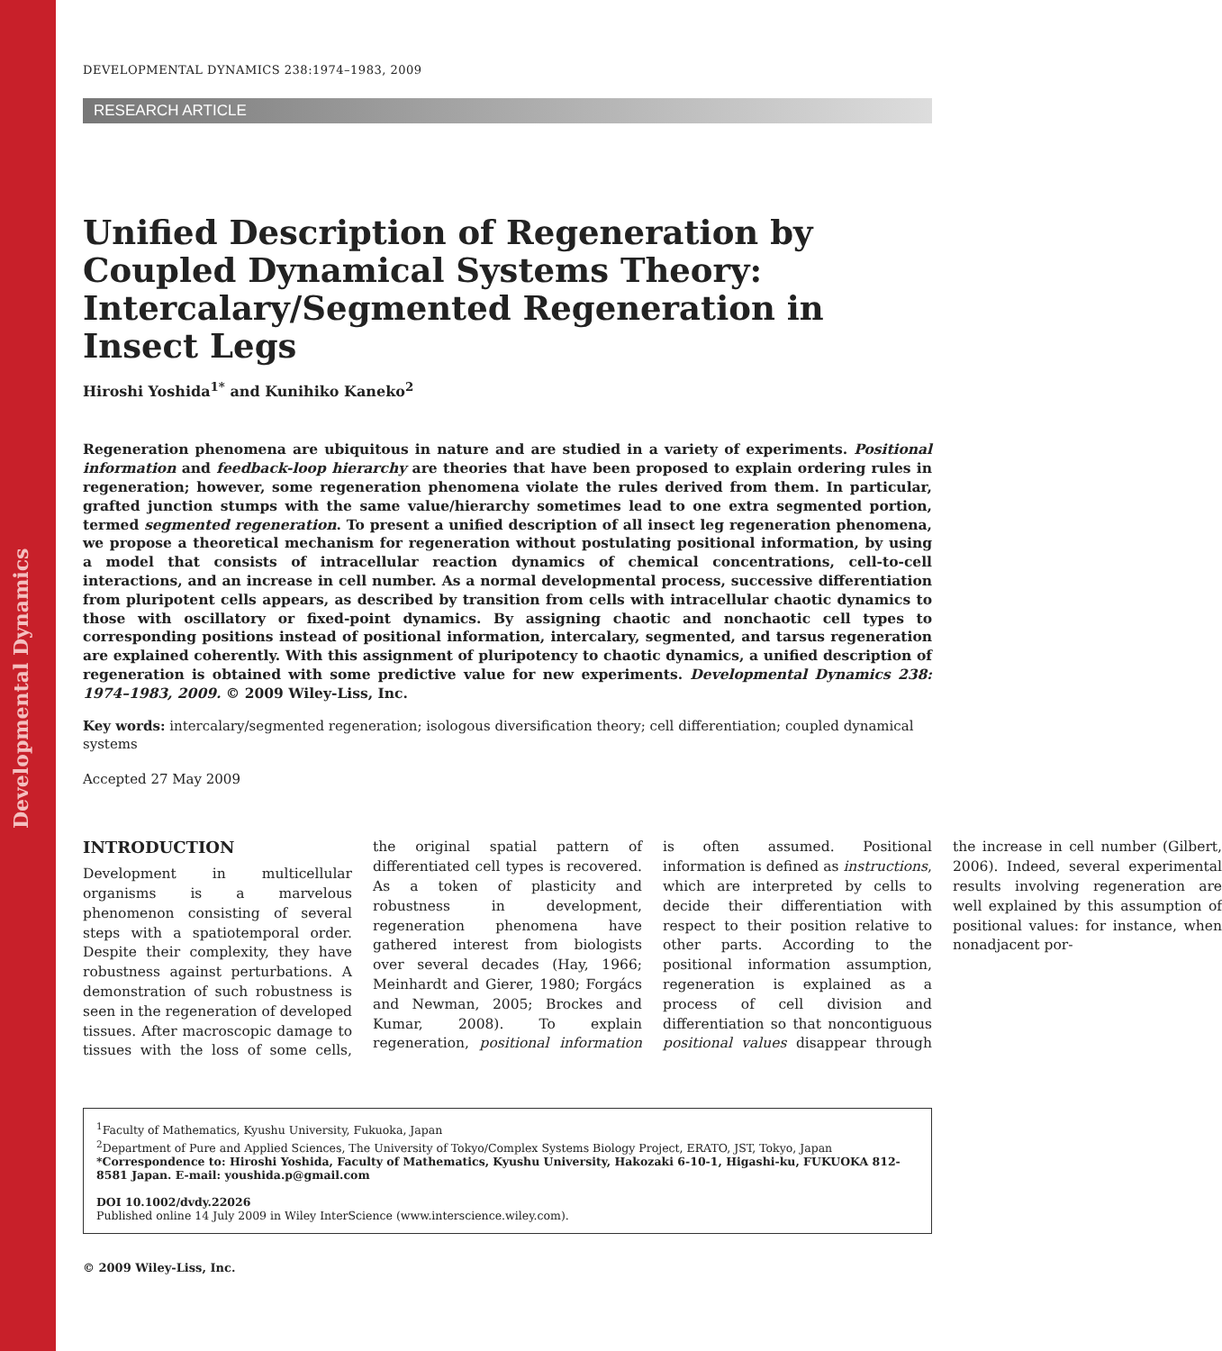Developmental Dynamics
DEVELOPMENTAL DYNAMICS 238:1974–1983, 2009
RESEARCH ARTICLE
Unified Description of Regeneration by Coupled Dynamical Systems Theory: Intercalary/Segmented Regeneration in Insect Legs
Hiroshi Yoshida<sup>1*</sup> and Kunihiko Kaneko<sup>2</sup>
Regeneration phenomena are ubiquitous in nature and are studied in a variety of experiments. Positional information and feedback-loop hierarchy are theories that have been proposed to explain ordering rules in regeneration; however, some regeneration phenomena violate the rules derived from them. In particular, grafted junction stumps with the same value/hierarchy sometimes lead to one extra segmented portion, termed segmented regeneration. To present a unified description of all insect leg regeneration phenomena, we propose a theoretical mechanism for regeneration without postulating positional information, by using a model that consists of intracellular reaction dynamics of chemical concentrations, cell-to-cell interactions, and an increase in cell number. As a normal developmental process, successive differentiation from pluripotent cells appears, as described by transition from cells with intracellular chaotic dynamics to those with oscillatory or fixed-point dynamics. By assigning chaotic and nonchaotic cell types to corresponding positions instead of positional information, intercalary, segmented, and tarsus regeneration are explained coherently. With this assignment of pluripotency to chaotic dynamics, a unified description of regeneration is obtained with some predictive value for new experiments. Developmental Dynamics 238: 1974–1983, 2009. © 2009 Wiley-Liss, Inc.
Key words: intercalary/segmented regeneration; isologous diversification theory; cell differentiation; coupled dynamical systems
Accepted 27 May 2009
INTRODUCTION
Development in multicellular organisms is a marvelous phenomenon consisting of several steps with a spatiotemporal order. Despite their complexity, they have robustness against perturbations. A demonstration of such robustness is seen in the regeneration of developed tissues. After macroscopic damage to tissues with the loss of some cells, the original spatial pattern of differentiated cell types is recovered. As a token of plasticity and robustness in development, regeneration phenomena have gathered interest from biologists over several decades (Hay, 1966; Meinhardt and Gierer, 1980; Forgács and Newman, 2005; Brockes and Kumar, 2008). To explain regeneration, positional information is often assumed. Positional information is defined as instructions, which are interpreted by cells to decide their differentiation with respect to their position relative to other parts. According to the positional information assumption, regeneration is explained as a process of cell division and differentiation so that noncontiguous positional values disappear through the increase in cell number (Gilbert, 2006). Indeed, several experimental results involving regeneration are well explained by this assumption of positional values: for instance, when nonadjacent por-
<sup>1</sup> Faculty of Mathematics, Kyushu University, Fukuoka, Japan
<sup>2</sup> Department of Pure and Applied Sciences, The University of Tokyo/Complex Systems Biology Project, ERATO, JST, Tokyo, Japan
*Correspondence to: Hiroshi Yoshida, Faculty of Mathematics, Kyushu University, Hakozaki 6-10-1, Higashi-ku, FUKUOKA 812-8581 Japan. E-mail: youshida.p@gmail.com
DOI 10.1002/dvdy.22026
Published online 14 July 2009 in Wiley InterScience (www.interscience.wiley.com).
© 2009 Wiley-Liss, Inc.